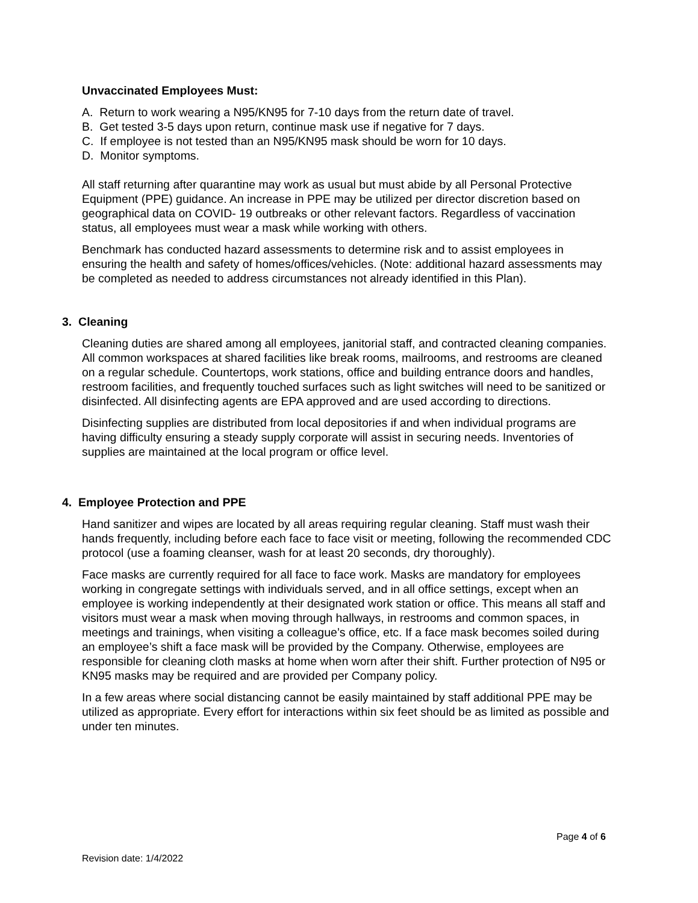Unvaccinated Employees Must:
A. Return to work wearing a N95/KN95 for 7-10 days from the return date of travel.
B. Get tested 3-5 days upon return, continue mask use if negative for 7 days.
C. If employee is not tested than an N95/KN95 mask should be worn for 10 days.
D. Monitor symptoms.
All staff returning after quarantine may work as usual but must abide by all Personal Protective Equipment (PPE) guidance. An increase in PPE may be utilized per director discretion based on geographical data on COVID- 19 outbreaks or other relevant factors. Regardless of vaccination status, all employees must wear a mask while working with others.
Benchmark has conducted hazard assessments to determine risk and to assist employees in ensuring the health and safety of homes/offices/vehicles. (Note: additional hazard assessments may be completed as needed to address circumstances not already identified in this Plan).
3. Cleaning
Cleaning duties are shared among all employees, janitorial staff, and contracted cleaning companies. All common workspaces at shared facilities like break rooms, mailrooms, and restrooms are cleaned on a regular schedule. Countertops, work stations, office and building entrance doors and handles, restroom facilities, and frequently touched surfaces such as light switches will need to be sanitized or disinfected. All disinfecting agents are EPA approved and are used according to directions.
Disinfecting supplies are distributed from local depositories if and when individual programs are having difficulty ensuring a steady supply corporate will assist in securing needs. Inventories of supplies are maintained at the local program or office level.
4. Employee Protection and PPE
Hand sanitizer and wipes are located by all areas requiring regular cleaning. Staff must wash their hands frequently, including before each face to face visit or meeting, following the recommended CDC protocol (use a foaming cleanser, wash for at least 20 seconds, dry thoroughly).
Face masks are currently required for all face to face work. Masks are mandatory for employees working in congregate settings with individuals served, and in all office settings, except when an employee is working independently at their designated work station or office. This means all staff and visitors must wear a mask when moving through hallways, in restrooms and common spaces, in meetings and trainings, when visiting a colleague’s office, etc. If a face mask becomes soiled during an employee’s shift a face mask will be provided by the Company. Otherwise, employees are responsible for cleaning cloth masks at home when worn after their shift. Further protection of N95 or KN95 masks may be required and are provided per Company policy.
In a few areas where social distancing cannot be easily maintained by staff additional PPE may be utilized as appropriate. Every effort for interactions within six feet should be as limited as possible and under ten minutes.
Page 4 of 6
Revision date: 1/4/2022